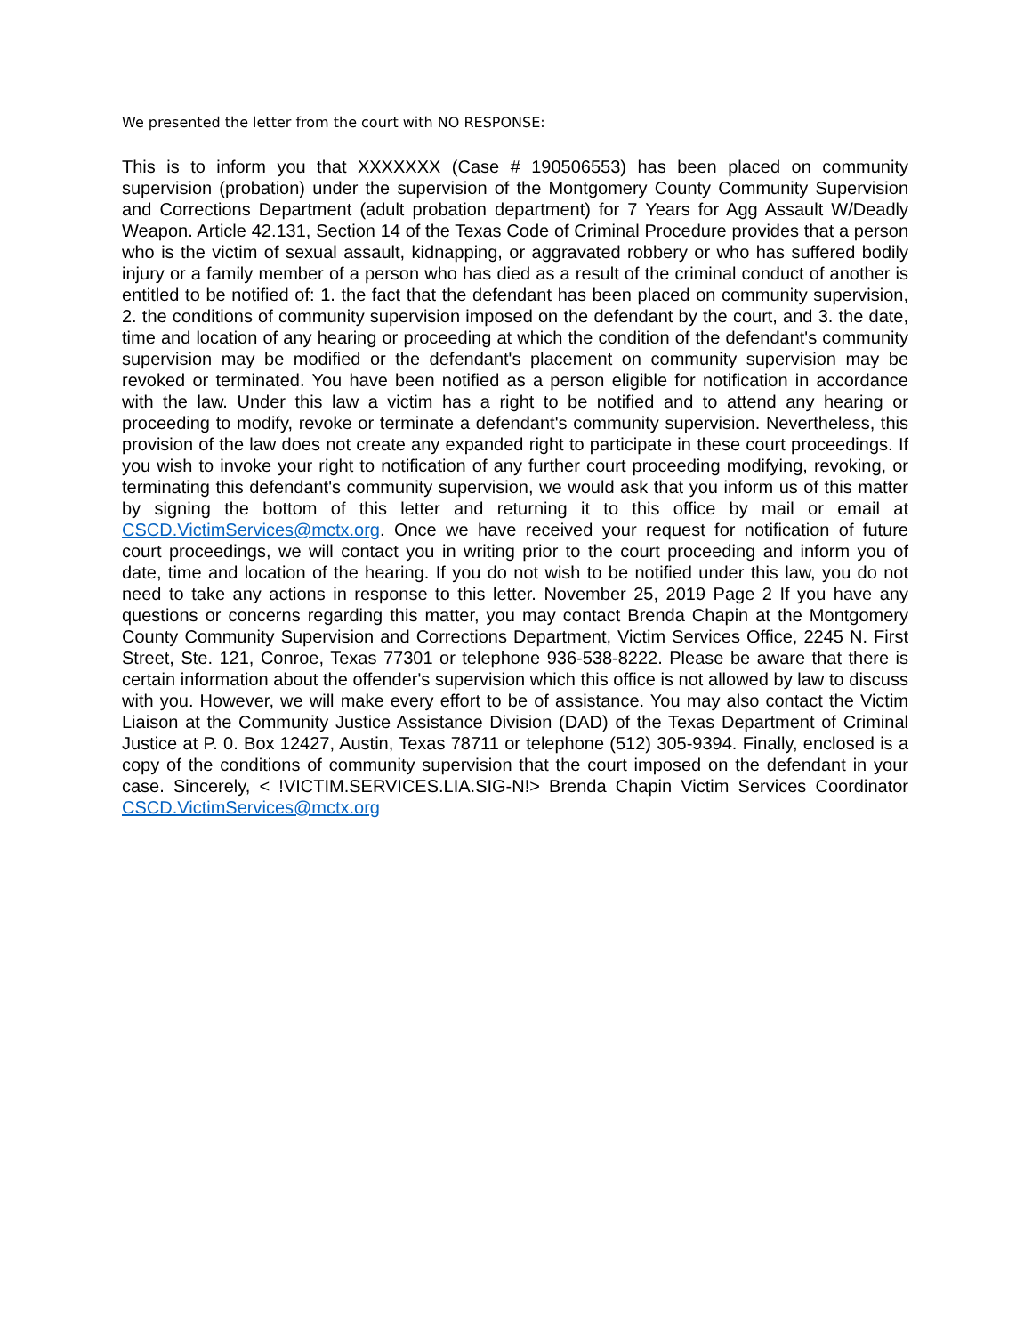We presented the letter from the court with NO RESPONSE:
This is to inform you that XXXXXXX (Case # 190506553) has been placed on community supervision (probation) under the supervision of the Montgomery County Community Supervision and Corrections Department (adult probation department) for 7 Years for Agg Assault W/Deadly Weapon. Article 42.131, Section 14 of the Texas Code of Criminal Procedure provides that a person who is the victim of sexual assault, kidnapping, or aggravated robbery or who has suffered bodily injury or a family member of a person who has died as a result of the criminal conduct of another is entitled to be notified of: 1. the fact that the defendant has been placed on community supervision, 2. the conditions of community supervision imposed on the defendant by the court, and 3. the date, time and location of any hearing or proceeding at which the condition of the defendant's community supervision may be modified or the defendant's placement on community supervision may be revoked or terminated. You have been notified as a person eligible for notification in accordance with the law. Under this law a victim has a right to be notified and to attend any hearing or proceeding to modify, revoke or terminate a defendant's community supervision. Nevertheless, this provision of the law does not create any expanded right to participate in these court proceedings. If you wish to invoke your right to notification of any further court proceeding modifying, revoking, or terminating this defendant's community supervision, we would ask that you inform us of this matter by signing the bottom of this letter and returning it to this office by mail or email at CSCD.VictimServices@mctx.org. Once we have received your request for notification of future court proceedings, we will contact you in writing prior to the court proceeding and inform you of date, time and location of the hearing. If you do not wish to be notified under this law, you do not need to take any actions in response to this letter. November 25, 2019 Page 2 If you have any questions or concerns regarding this matter, you may contact Brenda Chapin at the Montgomery County Community Supervision and Corrections Department, Victim Services Office, 2245 N. First Street, Ste. 121, Conroe, Texas 77301 or telephone 936-538-8222. Please be aware that there is certain information about the offender's supervision which this office is not allowed by law to discuss with you. However, we will make every effort to be of assistance. You may also contact the Victim Liaison at the Community Justice Assistance Division (DAD) of the Texas Department of Criminal Justice at P. 0. Box 12427, Austin, Texas 78711 or telephone (512) 305-9394. Finally, enclosed is a copy of the conditions of community supervision that the court imposed on the defendant in your case. Sincerely, < !VICTIM.SERVICES.LIA.SIG-N!> Brenda Chapin Victim Services Coordinator CSCD.VictimServices@mctx.org